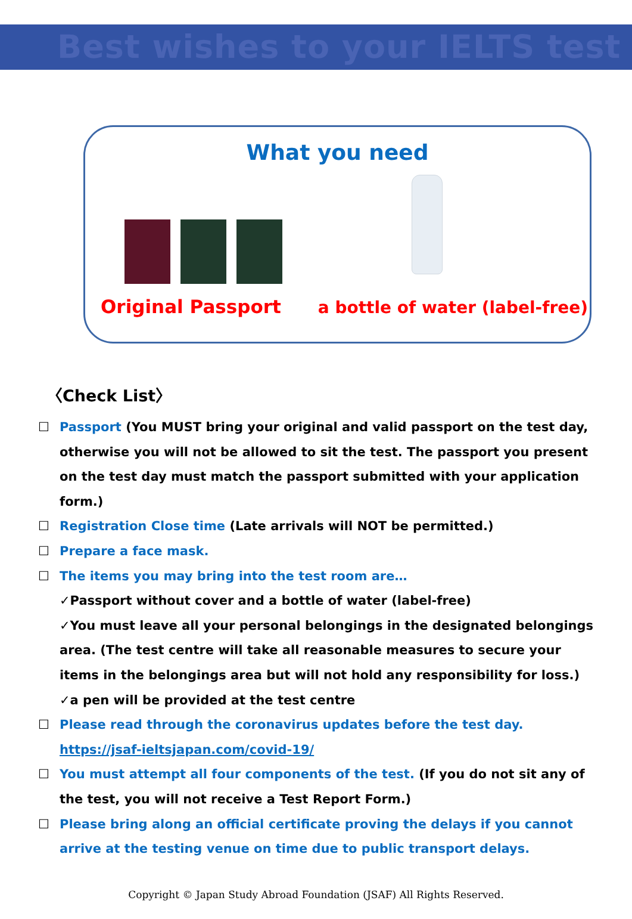Best wishes to your IELTS test
What you need
Original Passport a bottle of water (label-free)
〈Check List〉
☐ Passport (You MUST bring your original and valid passport on the test day, otherwise you will not be allowed to sit the test. The passport you present on the test day must match the passport submitted with your application form.)
☐ Registration Close time (Late arrivals will NOT be permitted.)
☐ Prepare a face mask.
☐ The items you may bring into the test room are…
✓Passport without cover and a bottle of water (label-free)
✓You must leave all your personal belongings in the designated belongings area. (The test centre will take all reasonable measures to secure your items in the belongings area but will not hold any responsibility for loss.)
✓a pen will be provided at the test centre
☐ Please read through the coronavirus updates before the test day.
https://jsaf-ieltsjapan.com/covid-19/
☐ You must attempt all four components of the test. (If you do not sit any of the test, you will not receive a Test Report Form.)
☐ Please bring along an official certificate proving the delays if you cannot arrive at the testing venue on time due to public transport delays.
Copyright © Japan Study Abroad Foundation (JSAF) All Rights Reserved.